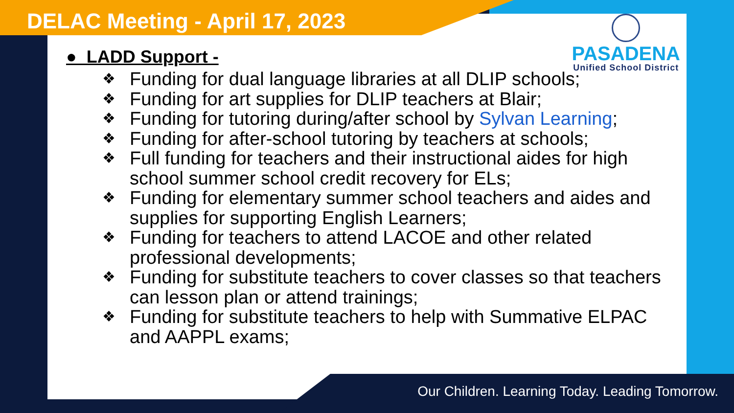DELAC Meeting - April 17, 2023
PASADENA
Unified School District
● LADD Support -
❖ Funding for dual language libraries at all DLIP schools;
❖ Funding for art supplies for DLIP teachers at Blair;
❖ Funding for tutoring during/after school by Sylvan Learning;
❖ Funding for after-school tutoring by teachers at schools;
❖ Full funding for teachers and their instructional aides for high school summer school credit recovery for ELs;
❖ Funding for elementary summer school teachers and aides and supplies for supporting English Learners;
❖ Funding for teachers to attend LACOE and other related professional developments;
❖ Funding for substitute teachers to cover classes so that teachers can lesson plan or attend trainings;
❖ Funding for substitute teachers to help with Summative ELPAC and AAPPL exams;
Our Children. Learning Today. Leading Tomorrow.